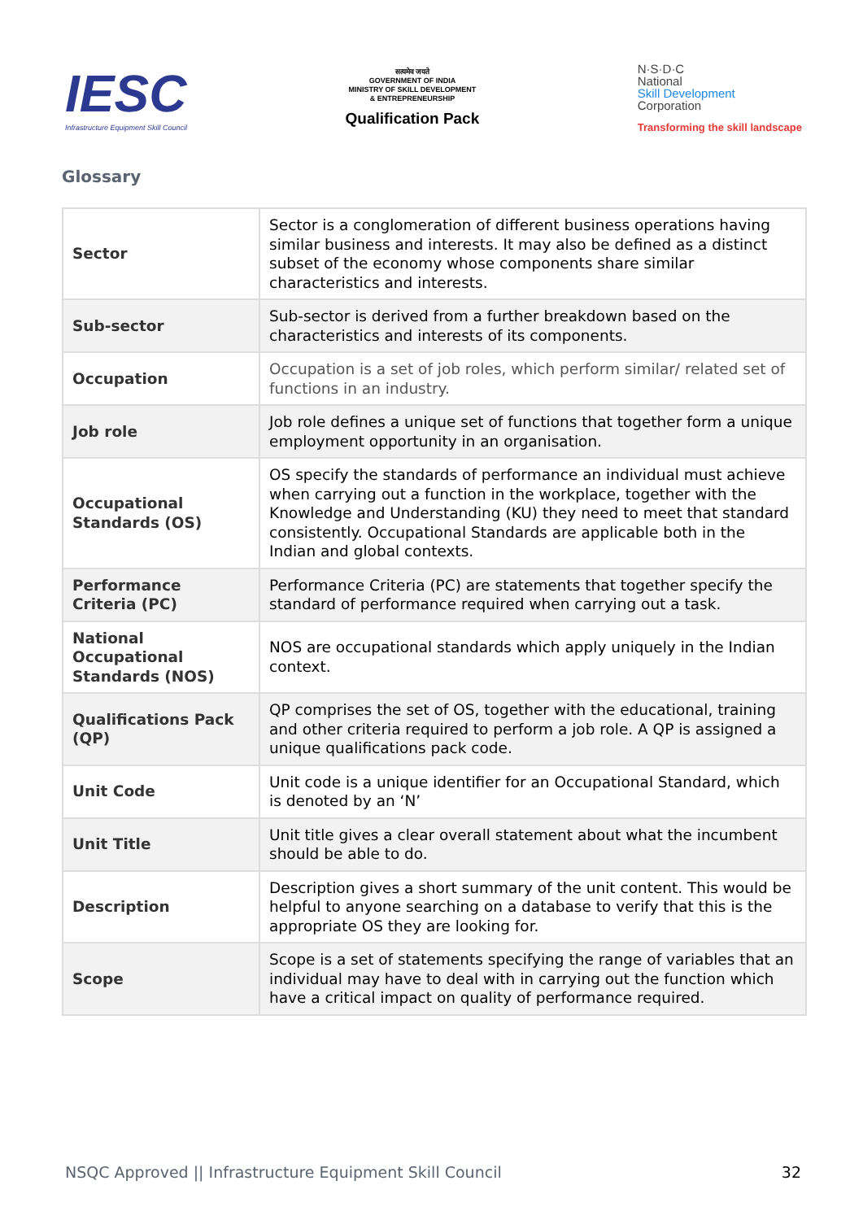IESC
Infrastructure Equipment Skill Council
सत्यमेव जयते
GOVERNMENT OF INDIA
MINISTRY OF SKILL DEVELOPMENT
& ENTREPRENEURSHIP
Qualification Pack
N·S·D·C
National
Skill Development
Corporation
Transforming the skill landscape
Glossary
| Sector | Sector is a conglomeration of different business operations having similar business and interests. It may also be defined as a distinct subset of the economy whose components share similar characteristics and interests. |
| Sub-sector | Sub-sector is derived from a further breakdown based on the characteristics and interests of its components. |
| Occupation | Occupation is a set of job roles, which perform similar/ related set of functions in an industry. |
| Job role | Job role defines a unique set of functions that together form a unique employment opportunity in an organisation. |
| Occupational Standards (OS) | OS specify the standards of performance an individual must achieve when carrying out a function in the workplace, together with the Knowledge and Understanding (KU) they need to meet that standard consistently. Occupational Standards are applicable both in the Indian and global contexts. |
| Performance Criteria (PC) | Performance Criteria (PC) are statements that together specify the standard of performance required when carrying out a task. |
| National Occupational Standards (NOS) | NOS are occupational standards which apply uniquely in the Indian context. |
| Qualifications Pack (QP) | QP comprises the set of OS, together with the educational, training and other criteria required to perform a job role. A QP is assigned a unique qualifications pack code. |
| Unit Code | Unit code is a unique identifier for an Occupational Standard, which is denoted by an ‘N’ |
| Unit Title | Unit title gives a clear overall statement about what the incumbent should be able to do. |
| Description | Description gives a short summary of the unit content. This would be helpful to anyone searching on a database to verify that this is the appropriate OS they are looking for. |
| Scope | Scope is a set of statements specifying the range of variables that an individual may have to deal with in carrying out the function which have a critical impact on quality of performance required. |
NSQC Approved || Infrastructure Equipment Skill Council 32